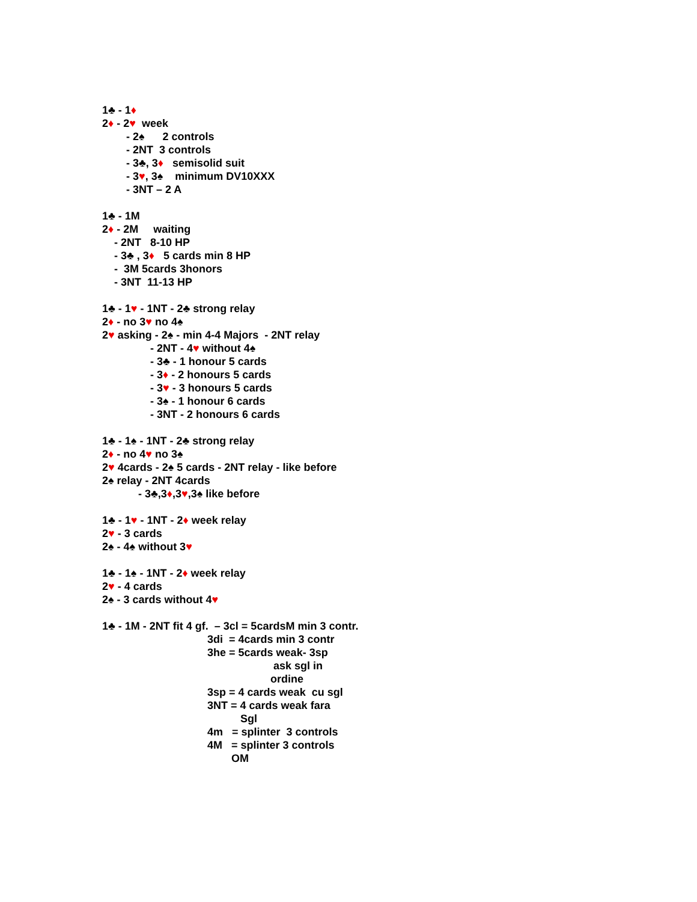1♣ - 1♦
2♦ - 2♥ week
- 2♠ 2 controls
- 2NT 3 controls
- 3♣, 3♦ semisolid suit
- 3♥, 3♠ minimum DV10XXX
- 3NT – 2 A
1♣ - 1M
2♦ - 2M waiting
- 2NT 8-10 HP
- 3♣ , 3♦ 5 cards min 8 HP
- 3M 5cards 3honors
- 3NT 11-13 HP
1♣ - 1♥ - 1NT - 2♣ strong relay
2♦ - no 3♥ no 4♠
2♥ asking - 2♠ - min 4-4 Majors - 2NT relay
- 2NT - 4♥ without 4♠
- 3♣ - 1 honour 5 cards
- 3♦ - 2 honours 5 cards
- 3♥ - 3 honours 5 cards
- 3♠ - 1 honour 6 cards
- 3NT - 2 honours 6 cards
1♣ - 1♠ - 1NT - 2♣ strong relay
2♦ - no 4♥ no 3♠
2♥ 4cards - 2♠ 5 cards - 2NT relay - like before
2♠ relay - 2NT 4cards
- 3♣,3♦,3♥,3♠ like before
1♣ - 1♥ - 1NT - 2♦ week relay
2♥ - 3 cards
2♠ - 4♠ without 3♥
1♣ - 1♠ - 1NT - 2♦ week relay
2♥ - 4 cards
2♠ - 3 cards without 4♥
1♣ - 1M - 2NT fit 4 gf. – 3cl = 5cardsM min 3 contr.
3di = 4cards min 3 contr
3he = 5cards weak- 3sp
ask sgl in
ordine
3sp = 4 cards weak cu sgl
3NT = 4 cards weak fara
Sgl
4m = splinter 3 controls
4M = splinter 3 controls
OM